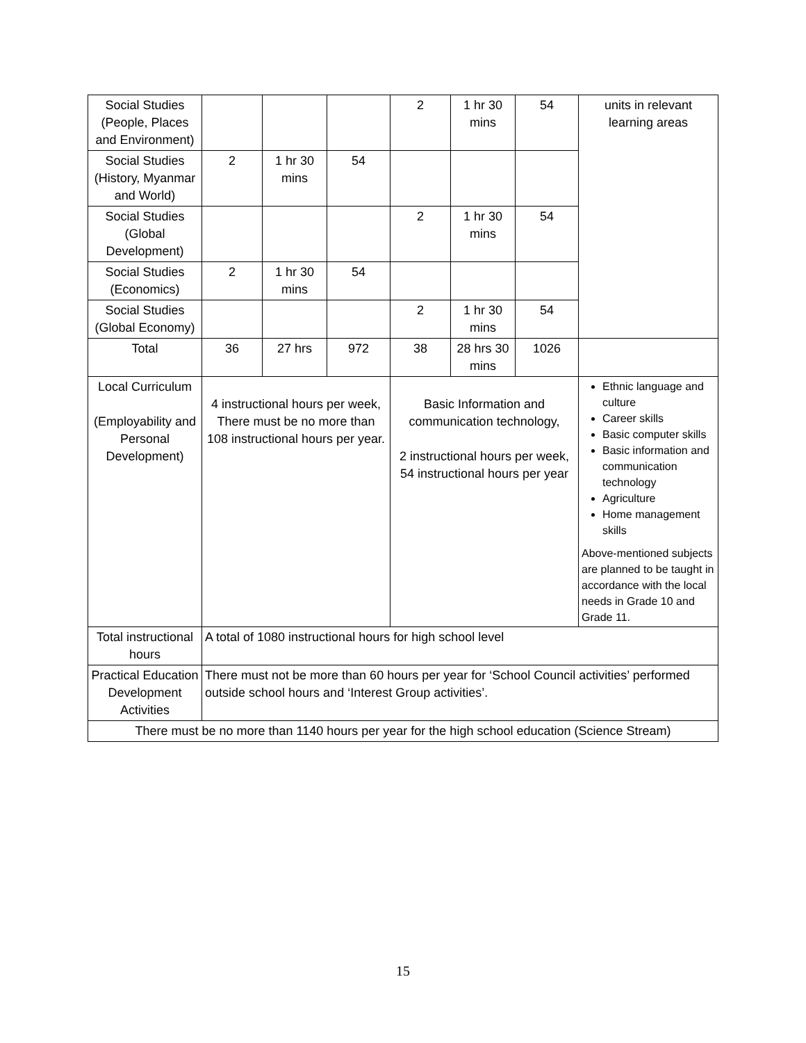| Social Studies (People, Places and Environment) | | | | 2 | 1 hr 30 mins | 54 | units in relevant learning areas |
| Social Studies (History, Myanmar and World) | 2 | 1 hr 30 mins | 54 | | | | |
| Social Studies (Global Development) | | | | 2 | 1 hr 30 mins | 54 | |
| Social Studies (Economics) | 2 | 1 hr 30 mins | 54 | | | | |
| Social Studies (Global Economy) | | | | 2 | 1 hr 30 mins | 54 | |
| Total | 36 | 27 hrs | 972 | 38 | 28 hrs 30 mins | 1026 | |
| Local Curriculum (Employability and Personal Development) | 4 instructional hours per week, There must be no more than 108 instructional hours per year. | | | Basic Information and communication technology, 2 instructional hours per week, 54 instructional hours per year | | | Ethnic language and culture Career skills Basic computer skills Basic information and communication technology Agriculture Home management skills Above-mentioned subjects are planned to be taught in accordance with the local needs in Grade 10 and Grade 11. |
| Total instructional hours | A total of 1080 instructional hours for high school level | | | | | | |
| Practical Education Development Activities | There must not be more than 60 hours per year for ‘School Council activities’ performed outside school hours and ‘Interest Group activities’. | | | | | | |
| There must be no more than 1140 hours per year for the high school education (Science Stream) | | | | | | | |
15